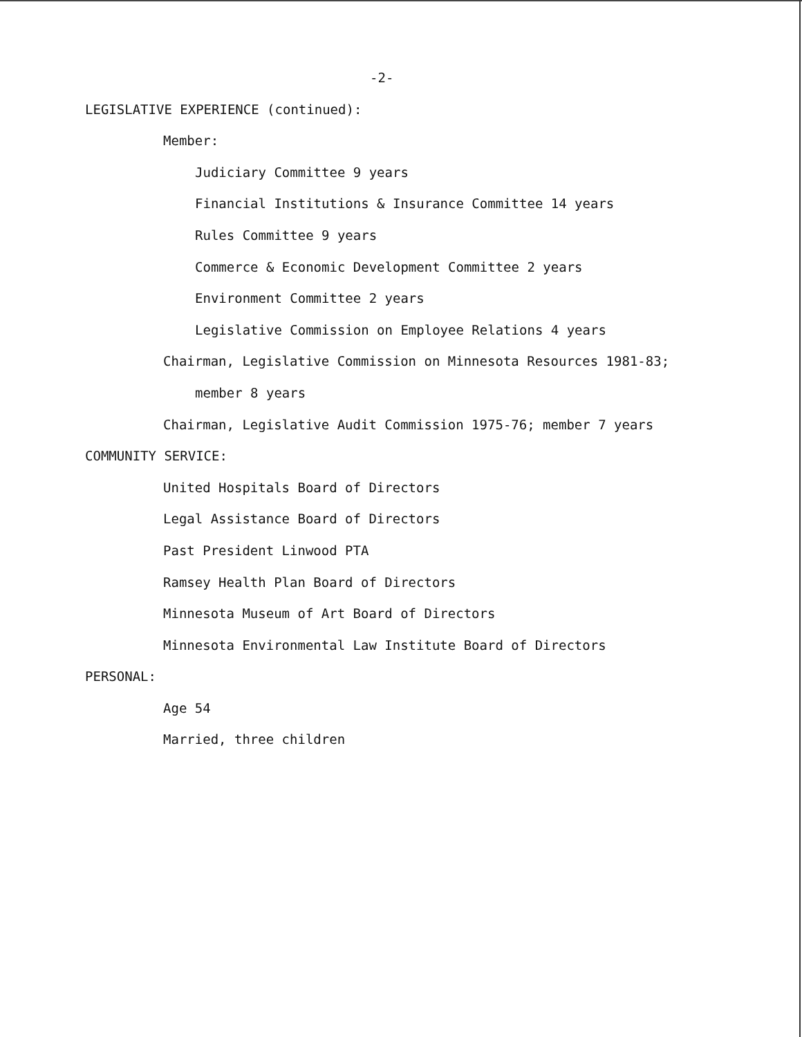-2-
LEGISLATIVE EXPERIENCE (continued):
Member:
Judiciary Committee 9 years
Financial Institutions & Insurance Committee 14 years
Rules Committee 9 years
Commerce & Economic Development Committee 2 years
Environment Committee 2 years
Legislative Commission on Employee Relations 4 years
Chairman, Legislative Commission on Minnesota Resources 1981-83;
member 8 years
Chairman, Legislative Audit Commission 1975-76; member 7 years
COMMUNITY SERVICE:
United Hospitals Board of Directors
Legal Assistance Board of Directors
Past President Linwood PTA
Ramsey Health Plan Board of Directors
Minnesota Museum of Art Board of Directors
Minnesota Environmental Law Institute Board of Directors
PERSONAL:
Age 54
Married, three children